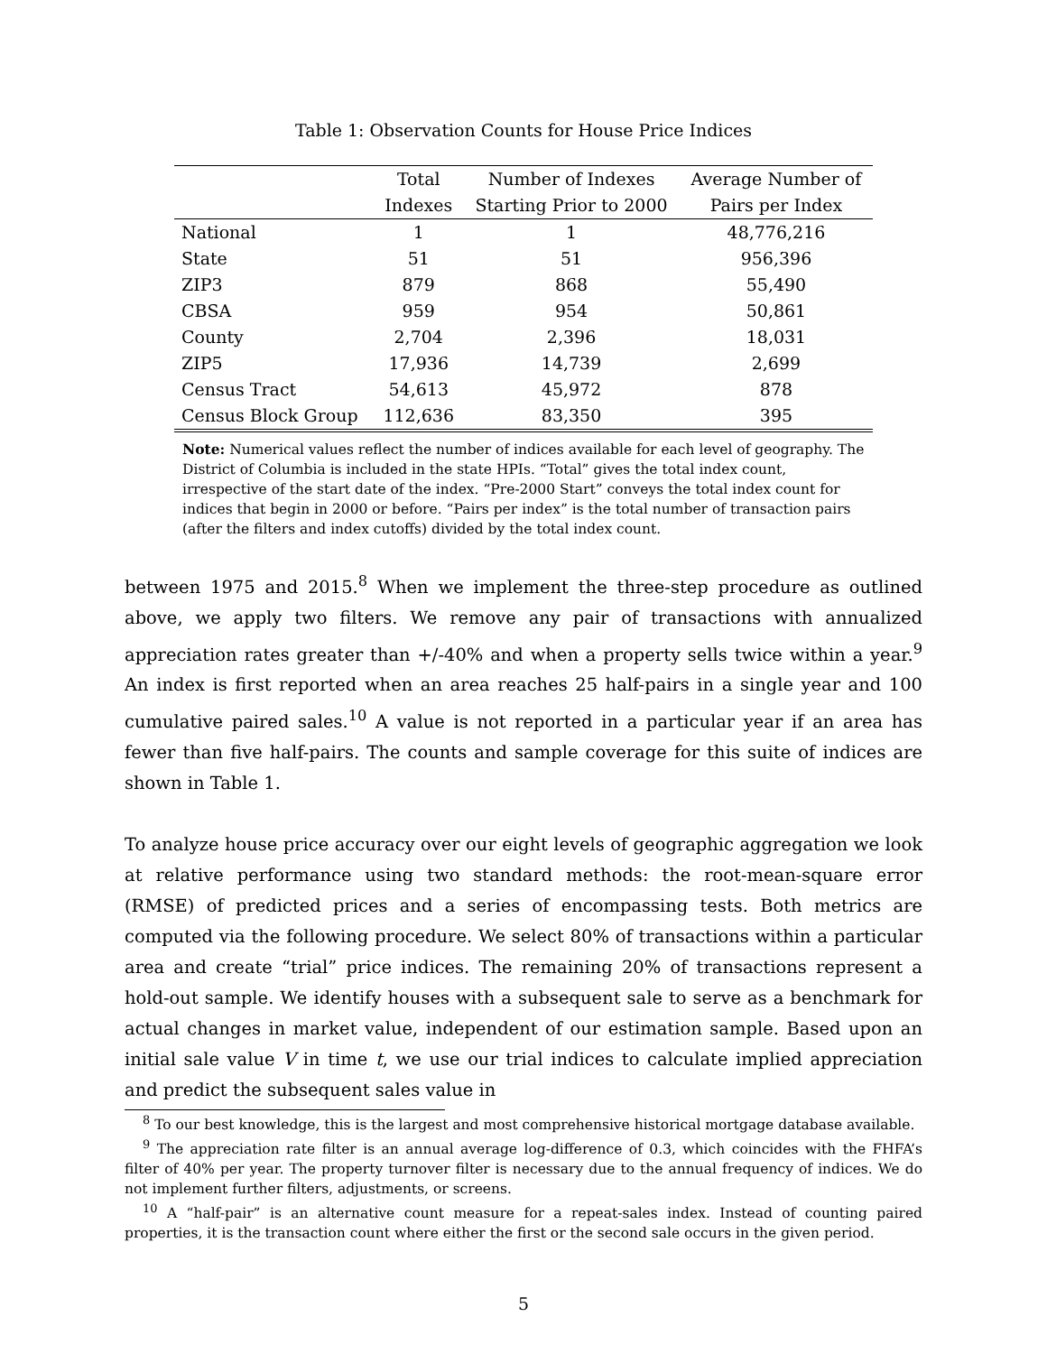Table 1: Observation Counts for House Price Indices
| | Total | Number of Indexes | Average Number of |
| --- | --- | --- | --- |
| | Indexes | Starting Prior to 2000 | Pairs per Index |
| National | 1 | 1 | 48,776,216 |
| State | 51 | 51 | 956,396 |
| ZIP3 | 879 | 868 | 55,490 |
| CBSA | 959 | 954 | 50,861 |
| County | 2,704 | 2,396 | 18,031 |
| ZIP5 | 17,936 | 14,739 | 2,699 |
| Census Tract | 54,613 | 45,972 | 878 |
| Census Block Group | 112,636 | 83,350 | 395 |
Note: Numerical values reflect the number of indices available for each level of geography. The District of Columbia is included in the state HPIs. “Total” gives the total index count, irrespective of the start date of the index. “Pre-2000 Start” conveys the total index count for indices that begin in 2000 or before. “Pairs per index” is the total number of transaction pairs (after the filters and index cutoffs) divided by the total index count.
between 1975 and 2015.<sup>8</sup> When we implement the three-step procedure as outlined above, we apply two filters. We remove any pair of transactions with annualized appreciation rates greater than +/-40% and when a property sells twice within a year.<sup>9</sup> An index is first reported when an area reaches 25 half-pairs in a single year and 100 cumulative paired sales.<sup>10</sup> A value is not reported in a particular year if an area has fewer than five half-pairs. The counts and sample coverage for this suite of indices are shown in Table 1.
To analyze house price accuracy over our eight levels of geographic aggregation we look at relative performance using two standard methods: the root-mean-square error (RMSE) of predicted prices and a series of encompassing tests. Both metrics are computed via the following procedure. We select 80% of transactions within a particular area and create “trial” price indices. The remaining 20% of transactions represent a hold-out sample. We identify houses with a subsequent sale to serve as a benchmark for actual changes in market value, independent of our estimation sample. Based upon an initial sale value V in time t, we use our trial indices to calculate implied appreciation and predict the subsequent sales value in
<sup>8</sup> To our best knowledge, this is the largest and most comprehensive historical mortgage database available.
<sup>9</sup> The appreciation rate filter is an annual average log-difference of 0.3, which coincides with the FHFA’s filter of 40% per year. The property turnover filter is necessary due to the annual frequency of indices. We do not implement further filters, adjustments, or screens.
<sup>10</sup> A “half-pair” is an alternative count measure for a repeat-sales index. Instead of counting paired properties, it is the transaction count where either the first or the second sale occurs in the given period.
5